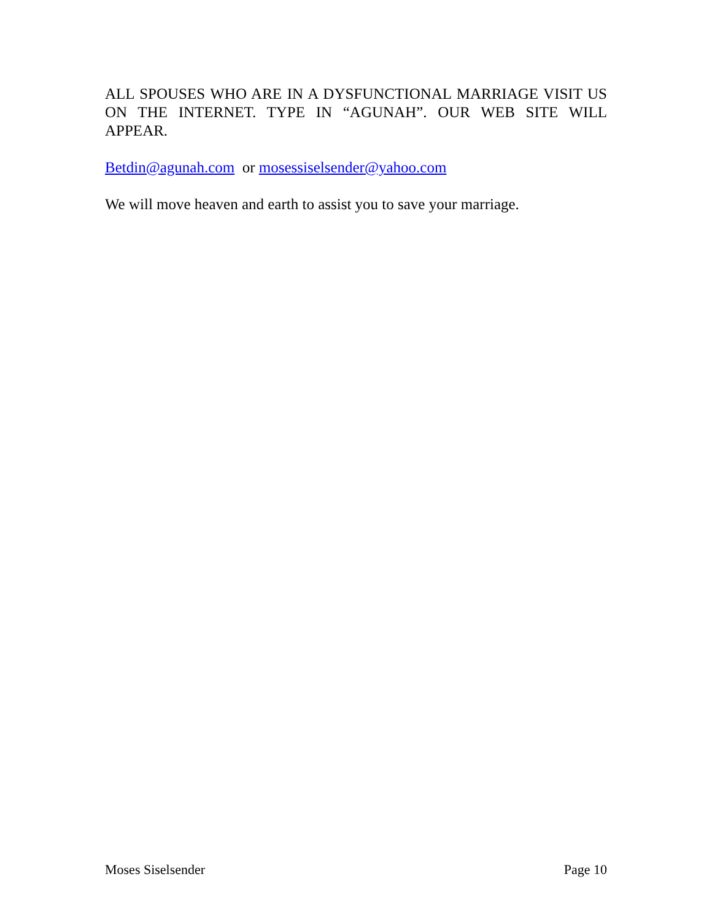ALL SPOUSES WHO ARE IN A DYSFUNCTIONAL MARRIAGE VISIT US ON THE INTERNET. TYPE IN “AGUNAH”. OUR WEB SITE WILL APPEAR.
Betdin@agunah.com or mosessiselsender@yahoo.com
We will move heaven and earth to assist you to save your marriage.
Moses Siselsender Page 10